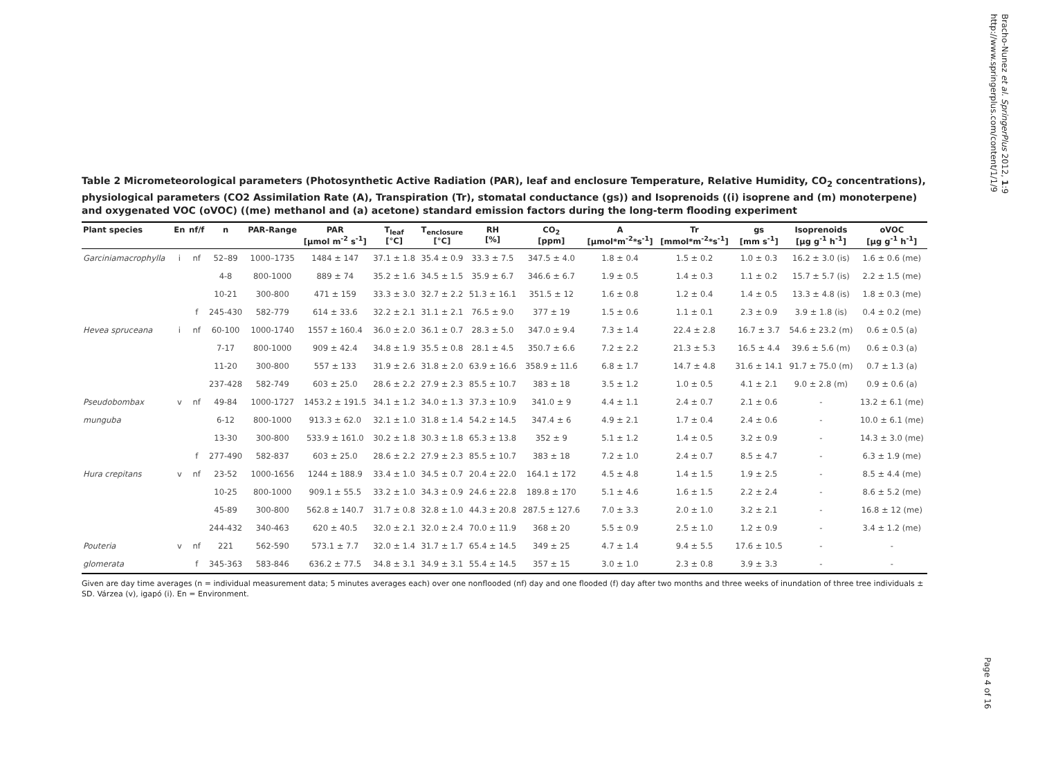Bracho-Nunez et al. SpringerPlus 2012, 1:9
http://www.springerplus.com/content/1/1/9
Table 2 Micrometeorological parameters (Photosynthetic Active Radiation (PAR), leaf and enclosure Temperature, Relative Humidity, CO<sub>2</sub> concentrations), physiological parameters (CO2 Assimilation Rate (A), Transpiration (Tr), stomatal conductance (gs)) and Isoprenoids ((i) isoprene and (m) monoterpene) and oxygenated VOC (oVOC) ((me) methanol and (a) acetone) standard emission factors during the long-term flooding experiment
| Plant species | En | nf/f | n | PAR-Range | PAR [µmol m<sup>-2</sup> s<sup>-1</sup>] | T<sub>leaf</sub> [°C] | T<sub>enclosure</sub> [°C] | RH [%] | CO<sub>2</sub> [ppm] | A [µmol*m<sup>-2</sup>*s<sup>-1</sup>] | Tr [mmol*m<sup>-2</sup>*s<sup>-1</sup>] | gs [mm s<sup>-1</sup>] | Isoprenoids [µg g<sup>-1</sup> h<sup>-1</sup>] | oVOC [µg g<sup>-1</sup> h<sup>-1</sup>] |
| --- | --- | --- | --- | --- | --- | --- | --- | --- | --- | --- | --- | --- | --- | --- |
| Garciniamacrophylla | i | nf | 52–89 | 1000–1735 | 1484 ± 147 | 37.1 ± 1.8 | 35.4 ± 0.9 | 33.3 ± 7.5 | 347.5 ± 4.0 | 1.8 ± 0.4 | 1.5 ± 0.2 | 1.0 ± 0.3 | 16.2 ± 3.0 (is) | 1.6 ± 0.6 (me) |
| | | | 4-8 | 800-1000 | 889 ± 74 | 35.2 ± 1.6 | 34.5 ± 1.5 | 35.9 ± 6.7 | 346.6 ± 6.7 | 1.9 ± 0.5 | 1.4 ± 0.3 | 1.1 ± 0.2 | 15.7 ± 5.7 (is) | 2.2 ± 1.5 (me) |
| | | | 10-21 | 300-800 | 471 ± 159 | 33.3 ± 3.0 | 32.7 ± 2.2 | 51.3 ± 16.1 | 351.5 ± 12 | 1.6 ± 0.8 | 1.2 ± 0.4 | 1.4 ± 0.5 | 13.3 ± 4.8 (is) | 1.8 ± 0.3 (me) |
| | | f | 245-430 | 582-779 | 614 ± 33.6 | 32.2 ± 2.1 | 31.1 ± 2.1 | 76.5 ± 9.0 | 377 ± 19 | 1.5 ± 0.6 | 1.1 ± 0.1 | 2.3 ± 0.9 | 3.9 ± 1.8 (is) | 0.4 ± 0.2 (me) |
| Hevea spruceana | i | nf | 60-100 | 1000-1740 | 1557 ± 160.4 | 36.0 ± 2.0 | 36.1 ± 0.7 | 28.3 ± 5.0 | 347.0 ± 9.4 | 7.3 ± 1.4 | 22.4 ± 2.8 | 16.7 ± 3.7 | 54.6 ± 23.2 (m) | 0.6 ± 0.5 (a) |
| | | | 7-17 | 800-1000 | 909 ± 42.4 | 34.8 ± 1.9 | 35.5 ± 0.8 | 28.1 ± 4.5 | 350.7 ± 6.6 | 7.2 ± 2.2 | 21.3 ± 5.3 | 16.5 ± 4.4 | 39.6 ± 5.6 (m) | 0.6 ± 0.3 (a) |
| | | | 11-20 | 300-800 | 557 ± 133 | 31.9 ± 2.6 | 31.8 ± 2.0 | 63.9 ± 16.6 | 358.9 ± 11.6 | 6.8 ± 1.7 | 14.7 ± 4.8 | 31.6 ± 14.1 | 91.7 ± 75.0 (m) | 0.7 ± 1.3 (a) |
| | | | 237-428 | 582-749 | 603 ± 25.0 | 28.6 ± 2.2 | 27.9 ± 2.3 | 85.5 ± 10.7 | 383 ± 18 | 3.5 ± 1.2 | 1.0 ± 0.5 | 4.1 ± 2.1 | 9.0 ± 2.8 (m) | 0.9 ± 0.6 (a) |
| Pseudobombax | v | nf | 49-84 | 1000-1727 | 1453.2 ± 191.5 | 34.1 ± 1.2 | 34.0 ± 1.3 | 37.3 ± 10.9 | 341.0 ± 9 | 4.4 ± 1.1 | 2.4 ± 0.7 | 2.1 ± 0.6 | - | 13.2 ± 6.1 (me) |
| munguba | | | 6-12 | 800-1000 | 913.3 ± 62.0 | 32.1 ± 1.0 | 31.8 ± 1.4 | 54.2 ± 14.5 | 347.4 ± 6 | 4.9 ± 2.1 | 1.7 ± 0.4 | 2.4 ± 0.6 | - | 10.0 ± 6.1 (me) |
| | | | 13-30 | 300-800 | 533.9 ± 161.0 | 30.2 ± 1.8 | 30.3 ± 1.8 | 65.3 ± 13.8 | 352 ± 9 | 5.1 ± 1.2 | 1.4 ± 0.5 | 3.2 ± 0.9 | - | 14.3 ± 3.0 (me) |
| | | f | 277-490 | 582-837 | 603 ± 25.0 | 28.6 ± 2.2 | 27.9 ± 2.3 | 85.5 ± 10.7 | 383 ± 18 | 7.2 ± 1.0 | 2.4 ± 0.7 | 8.5 ± 4.7 | - | 6.3 ± 1.9 (me) |
| Hura crepitans | v | nf | 23-52 | 1000-1656 | 1244 ± 188.9 | 33.4 ± 1.0 | 34.5 ± 0.7 | 20.4 ± 22.0 | 164.1 ± 172 | 4.5 ± 4.8 | 1.4 ± 1.5 | 1.9 ± 2.5 | - | 8.5 ± 4.4 (me) |
| | | | 10-25 | 800-1000 | 909.1 ± 55.5 | 33.2 ± 1.0 | 34.3 ± 0.9 | 24.6 ± 22.8 | 189.8 ± 170 | 5.1 ± 4.6 | 1.6 ± 1.5 | 2.2 ± 2.4 | - | 8.6 ± 5.2 (me) |
| | | | 45-89 | 300-800 | 562.8 ± 140.7 | 31.7 ± 0.8 | 32.8 ± 1.0 | 44.3 ± 20.8 | 287.5 ± 127.6 | 7.0 ± 3.3 | 2.0 ± 1.0 | 3.2 ± 2.1 | - | 16.8 ± 12 (me) |
| | | | 244-432 | 340-463 | 620 ± 40.5 | 32.0 ± 2.1 | 32.0 ± 2.4 | 70.0 ± 11.9 | 368 ± 20 | 5.5 ± 0.9 | 2.5 ± 1.0 | 1.2 ± 0.9 | - | 3.4 ± 1.2 (me) |
| Pouteria | v | nf | 221 | 562-590 | 573.1 ± 7.7 | 32.0 ± 1.4 | 31.7 ± 1.7 | 65.4 ± 14.5 | 349 ± 25 | 4.7 ± 1.4 | 9.4 ± 5.5 | 17.6 ± 10.5 | - | - |
| glomerata | | f | 345-363 | 583-846 | 636.2 ± 77.5 | 34.8 ± 3.1 | 34.9 ± 3.1 | 55.4 ± 14.5 | 357 ± 15 | 3.0 ± 1.0 | 2.3 ± 0.8 | 3.9 ± 3.3 | - | - |
Given are day time averages (n = individual measurement data; 5 minutes averages each) over one nonflooded (nf) day and one flooded (f) day after two months and three weeks of inundation of three tree individuals ± SD. Várzea (v), igapó (i). En = Environment.
Page 4 of 16